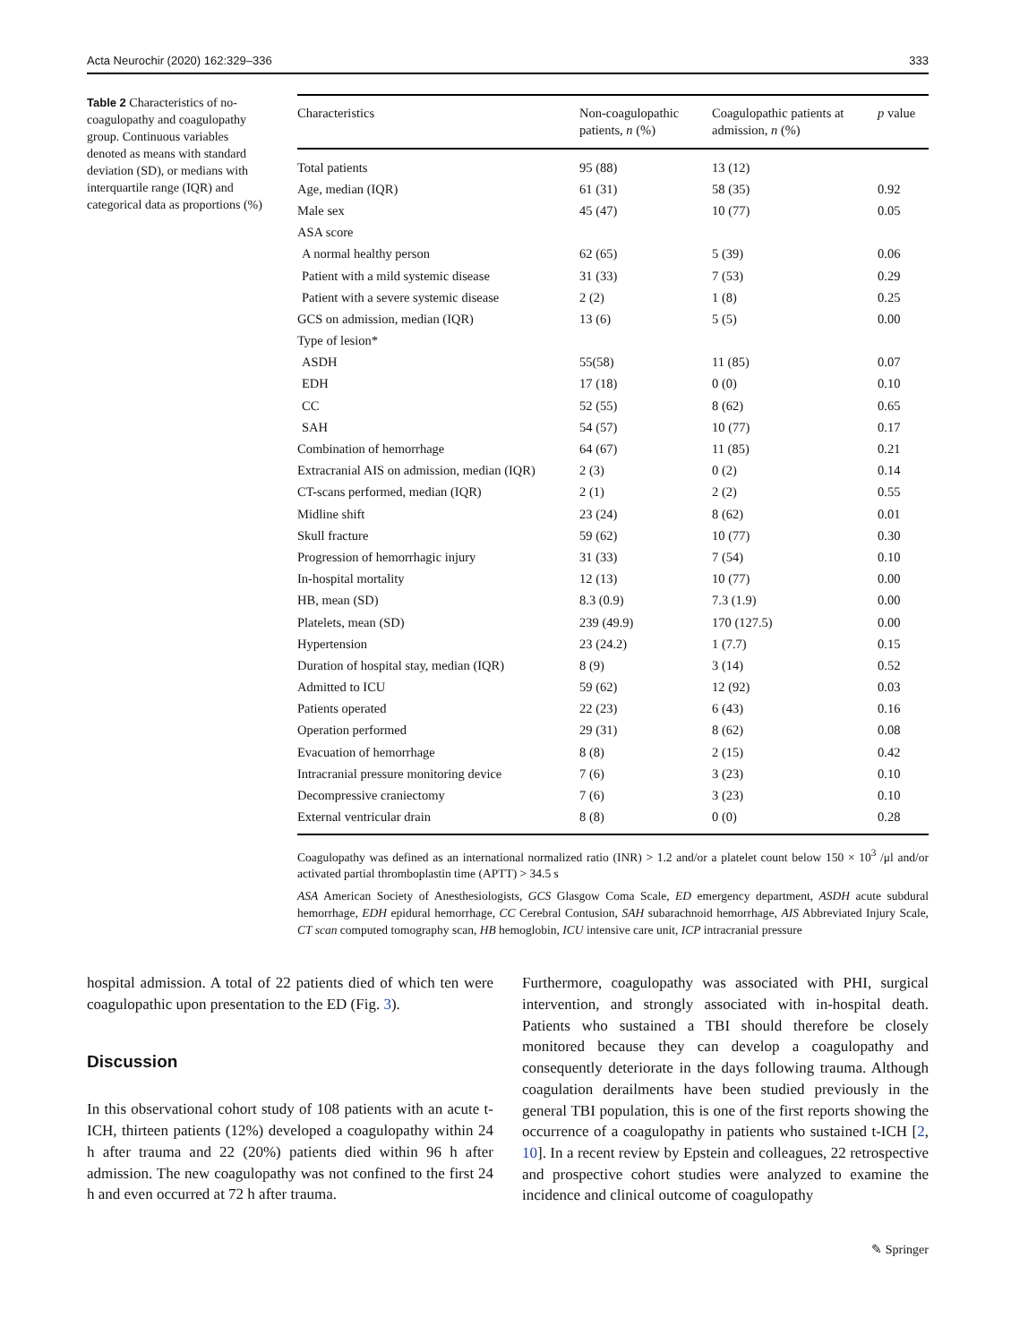Acta Neurochir (2020) 162:329–336 333
Table 2 Characteristics of no-coagulopathy and coagulopathy group. Continuous variables denoted as means with standard deviation (SD), or medians with interquartile range (IQR) and categorical data as proportions (%)
| Characteristics | Non-coagulopathic patients, n (%) | Coagulopathic patients at admission, n (%) | p value |
| --- | --- | --- | --- |
| Total patients | 95 (88) | 13 (12) | |
| Age, median (IQR) | 61 (31) | 58 (35) | 0.92 |
| Male sex | 45 (47) | 10 (77) | 0.05 |
| ASA score | | | |
| A normal healthy person | 62 (65) | 5 (39) | 0.06 |
| Patient with a mild systemic disease | 31 (33) | 7 (53) | 0.29 |
| Patient with a severe systemic disease | 2 (2) | 1 (8) | 0.25 |
| GCS on admission, median (IQR) | 13 (6) | 5 (5) | 0.00 |
| Type of lesion* | | | |
| ASDH | 55(58) | 11 (85) | 0.07 |
| EDH | 17 (18) | 0 (0) | 0.10 |
| CC | 52 (55) | 8 (62) | 0.65 |
| SAH | 54 (57) | 10 (77) | 0.17 |
| Combination of hemorrhage | 64 (67) | 11 (85) | 0.21 |
| Extracranial AIS on admission, median (IQR) | 2 (3) | 0 (2) | 0.14 |
| CT-scans performed, median (IQR) | 2 (1) | 2 (2) | 0.55 |
| Midline shift | 23 (24) | 8 (62) | 0.01 |
| Skull fracture | 59 (62) | 10 (77) | 0.30 |
| Progression of hemorrhagic injury | 31 (33) | 7 (54) | 0.10 |
| In-hospital mortality | 12 (13) | 10 (77) | 0.00 |
| HB, mean (SD) | 8.3 (0.9) | 7.3 (1.9) | 0.00 |
| Platelets, mean (SD) | 239 (49.9) | 170 (127.5) | 0.00 |
| Hypertension | 23 (24.2) | 1 (7.7) | 0.15 |
| Duration of hospital stay, median (IQR) | 8 (9) | 3 (14) | 0.52 |
| Admitted to ICU | 59 (62) | 12 (92) | 0.03 |
| Patients operated | 22 (23) | 6 (43) | 0.16 |
| Operation performed | 29 (31) | 8 (62) | 0.08 |
| Evacuation of hemorrhage | 8 (8) | 2 (15) | 0.42 |
| Intracranial pressure monitoring device | 7 (6) | 3 (23) | 0.10 |
| Decompressive craniectomy | 7 (6) | 3 (23) | 0.10 |
| External ventricular drain | 8 (8) | 0 (0) | 0.28 |
Coagulopathy was defined as an international normalized ratio (INR) > 1.2 and/or a platelet count below 150 × 10<sup>3</sup> /μl and/or activated partial thromboplastin time (APTT) > 34.5 s
ASA American Society of Anesthesiologists, GCS Glasgow Coma Scale, ED emergency department, ASDH acute subdural hemorrhage, EDH epidural hemorrhage, CC Cerebral Contusion, SAH subarachnoid hemorrhage, AIS Abbreviated Injury Scale, CT scan computed tomography scan, HB hemoglobin, ICU intensive care unit, ICP intracranial pressure
hospital admission. A total of 22 patients died of which ten were coagulopathic upon presentation to the ED (Fig. 3).
Discussion
In this observational cohort study of 108 patients with an acute t-ICH, thirteen patients (12%) developed a coagulopathy within 24 h after trauma and 22 (20%) patients died within 96 h after admission. The new coagulopathy was not confined to the first 24 h and even occurred at 72 h after trauma.
Furthermore, coagulopathy was associated with PHI, surgical intervention, and strongly associated with in-hospital death. Patients who sustained a TBI should therefore be closely monitored because they can develop a coagulopathy and consequently deteriorate in the days following trauma. Although coagulation derailments have been studied previously in the general TBI population, this is one of the first reports showing the occurrence of a coagulopathy in patients who sustained t-ICH [2, 10]. In a recent review by Epstein and colleagues, 22 retrospective and prospective cohort studies were analyzed to examine the incidence and clinical outcome of coagulopathy
✎ Springer